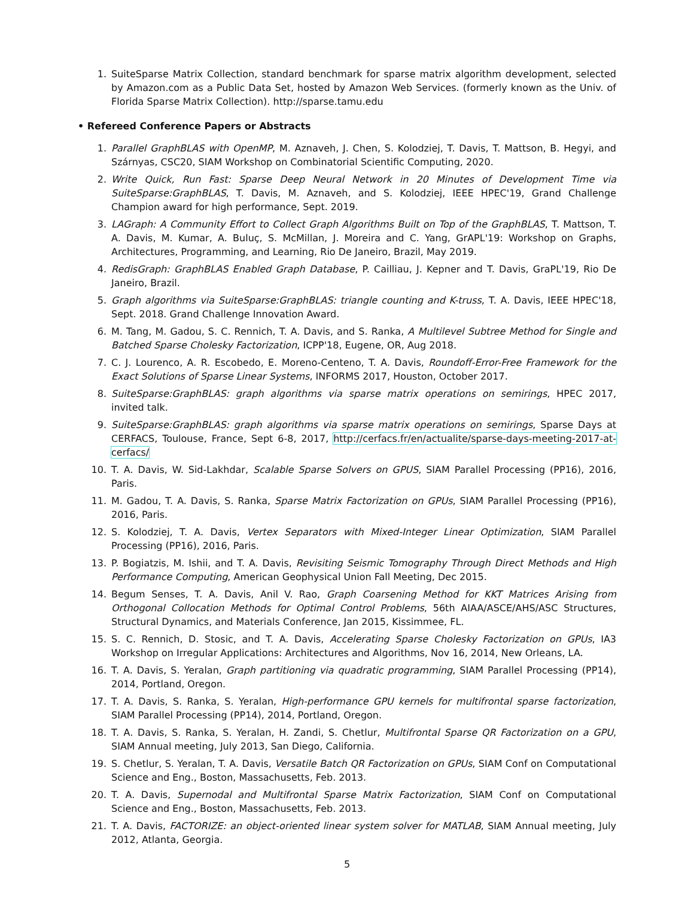1. SuiteSparse Matrix Collection, standard benchmark for sparse matrix algorithm development, selected by Amazon.com as a Public Data Set, hosted by Amazon Web Services. (formerly known as the Univ. of Florida Sparse Matrix Collection). http://sparse.tamu.edu
• Refereed Conference Papers or Abstracts
1. Parallel GraphBLAS with OpenMP, M. Aznaveh, J. Chen, S. Kolodziej, T. Davis, T. Mattson, B. Hegyi, and Szárnyas, CSC20, SIAM Workshop on Combinatorial Scientific Computing, 2020.
2. Write Quick, Run Fast: Sparse Deep Neural Network in 20 Minutes of Development Time via SuiteSparse:GraphBLAS, T. Davis, M. Aznaveh, and S. Kolodziej, IEEE HPEC'19, Grand Challenge Champion award for high performance, Sept. 2019.
3. LAGraph: A Community Effort to Collect Graph Algorithms Built on Top of the GraphBLAS, T. Mattson, T. A. Davis, M. Kumar, A. Buluç, S. McMillan, J. Moreira and C. Yang, GrAPL'19: Workshop on Graphs, Architectures, Programming, and Learning, Rio De Janeiro, Brazil, May 2019.
4. RedisGraph: GraphBLAS Enabled Graph Database, P. Cailliau, J. Kepner and T. Davis, GraPL'19, Rio De Janeiro, Brazil.
5. Graph algorithms via SuiteSparse:GraphBLAS: triangle counting and K-truss, T. A. Davis, IEEE HPEC'18, Sept. 2018. Grand Challenge Innovation Award.
6. M. Tang, M. Gadou, S. C. Rennich, T. A. Davis, and S. Ranka, A Multilevel Subtree Method for Single and Batched Sparse Cholesky Factorization, ICPP'18, Eugene, OR, Aug 2018.
7. C. J. Lourenco, A. R. Escobedo, E. Moreno-Centeno, T. A. Davis, Roundoff-Error-Free Framework for the Exact Solutions of Sparse Linear Systems, INFORMS 2017, Houston, October 2017.
8. SuiteSparse:GraphBLAS: graph algorithms via sparse matrix operations on semirings, HPEC 2017, invited talk.
9. SuiteSparse:GraphBLAS: graph algorithms via sparse matrix operations on semirings, Sparse Days at CERFACS, Toulouse, France, Sept 6-8, 2017, http://cerfacs.fr/en/actualite/sparse-days-meeting-2017-at-cerfacs/
10. T. A. Davis, W. Sid-Lakhdar, Scalable Sparse Solvers on GPUS, SIAM Parallel Processing (PP16), 2016, Paris.
11. M. Gadou, T. A. Davis, S. Ranka, Sparse Matrix Factorization on GPUs, SIAM Parallel Processing (PP16), 2016, Paris.
12. S. Kolodziej, T. A. Davis, Vertex Separators with Mixed-Integer Linear Optimization, SIAM Parallel Processing (PP16), 2016, Paris.
13. P. Bogiatzis, M. Ishii, and T. A. Davis, Revisiting Seismic Tomography Through Direct Methods and High Performance Computing, American Geophysical Union Fall Meeting, Dec 2015.
14. Begum Senses, T. A. Davis, Anil V. Rao, Graph Coarsening Method for KKT Matrices Arising from Orthogonal Collocation Methods for Optimal Control Problems, 56th AIAA/ASCE/AHS/ASC Structures, Structural Dynamics, and Materials Conference, Jan 2015, Kissimmee, FL.
15. S. C. Rennich, D. Stosic, and T. A. Davis, Accelerating Sparse Cholesky Factorization on GPUs, IA3 Workshop on Irregular Applications: Architectures and Algorithms, Nov 16, 2014, New Orleans, LA.
16. T. A. Davis, S. Yeralan, Graph partitioning via quadratic programming, SIAM Parallel Processing (PP14), 2014, Portland, Oregon.
17. T. A. Davis, S. Ranka, S. Yeralan, High-performance GPU kernels for multifrontal sparse factorization, SIAM Parallel Processing (PP14), 2014, Portland, Oregon.
18. T. A. Davis, S. Ranka, S. Yeralan, H. Zandi, S. Chetlur, Multifrontal Sparse QR Factorization on a GPU, SIAM Annual meeting, July 2013, San Diego, California.
19. S. Chetlur, S. Yeralan, T. A. Davis, Versatile Batch QR Factorization on GPUs, SIAM Conf on Computational Science and Eng., Boston, Massachusetts, Feb. 2013.
20. T. A. Davis, Supernodal and Multifrontal Sparse Matrix Factorization, SIAM Conf on Computational Science and Eng., Boston, Massachusetts, Feb. 2013.
21. T. A. Davis, FACTORIZE: an object-oriented linear system solver for MATLAB, SIAM Annual meeting, July 2012, Atlanta, Georgia.
5